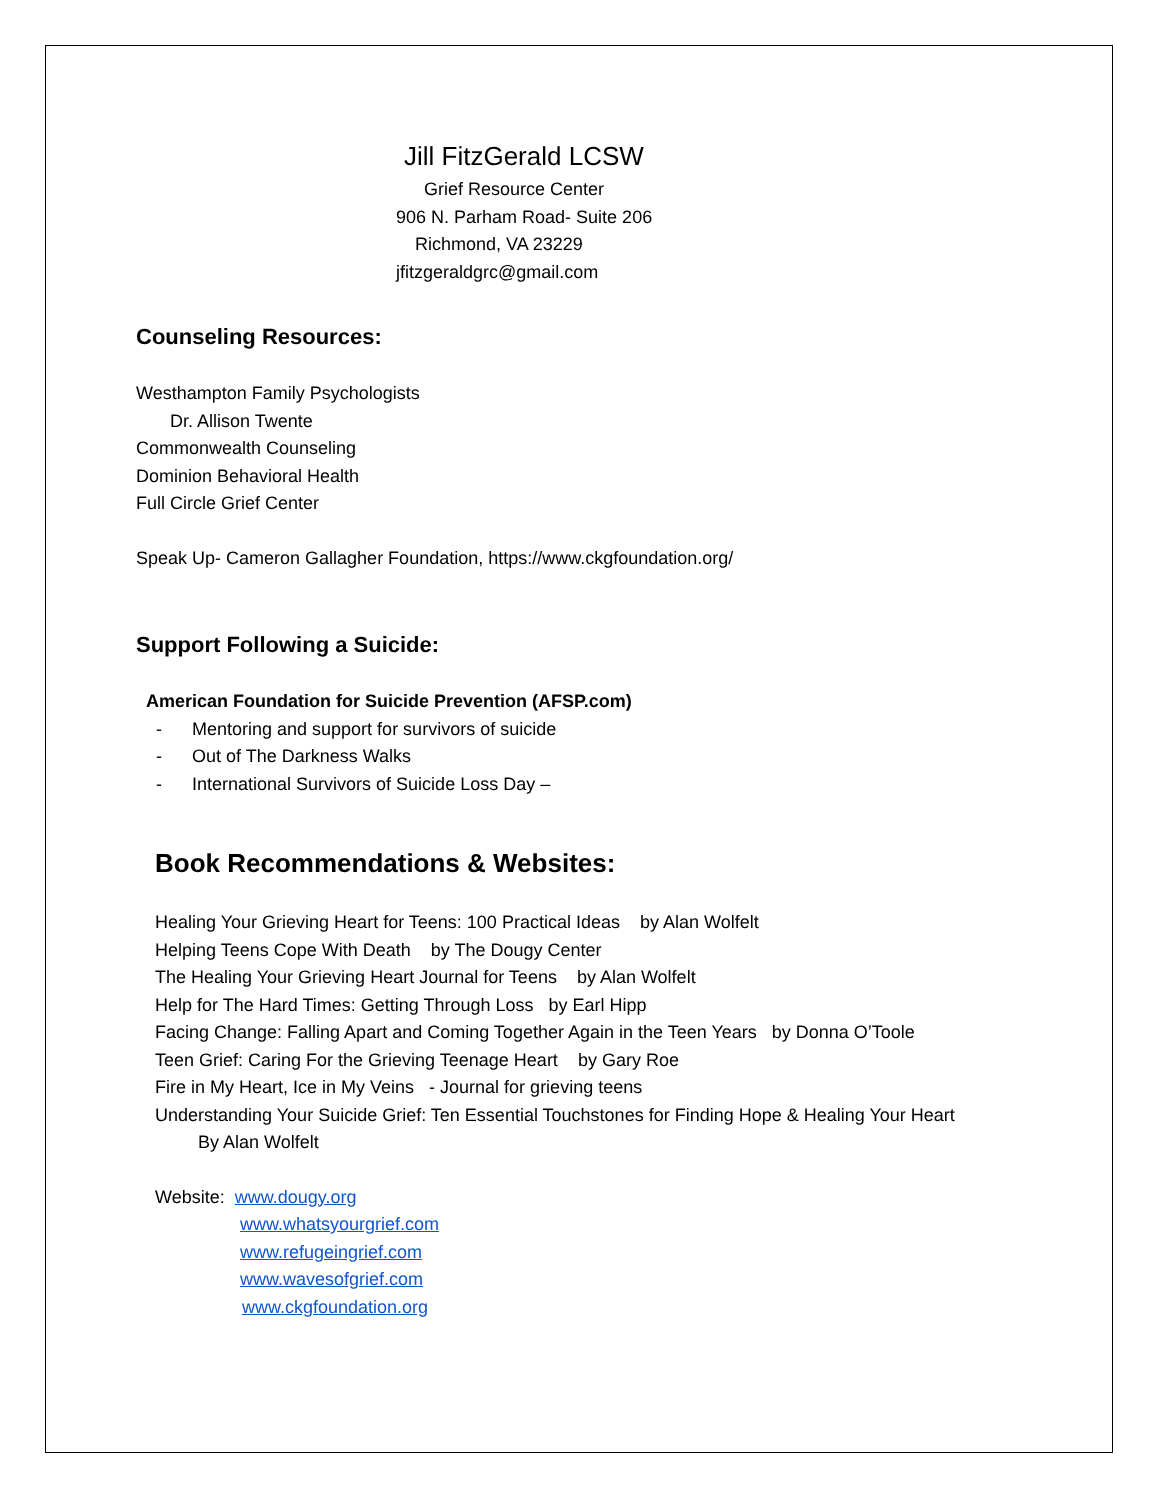Jill FitzGerald LCSW
Grief Resource Center
906 N. Parham Road- Suite 206
Richmond, VA 23229
jfitzgeraldgrc@gmail.com
Counseling Resources:
Westhampton Family Psychologists
Dr. Allison Twente
Commonwealth Counseling
Dominion Behavioral Health
Full Circle Grief Center
Speak Up- Cameron Gallagher Foundation, https://www.ckgfoundation.org/
Support Following a Suicide:
American Foundation for Suicide Prevention (AFSP.com)
- Mentoring and support for survivors of suicide
- Out of The Darkness Walks
- International Survivors of Suicide Loss Day –
Book Recommendations & Websites:
Healing Your Grieving Heart for Teens: 100 Practical Ideas by Alan Wolfelt
Helping Teens Cope With Death by The Dougy Center
The Healing Your Grieving Heart Journal for Teens by Alan Wolfelt
Help for The Hard Times: Getting Through Loss by Earl Hipp
Facing Change: Falling Apart and Coming Together Again in the Teen Years by Donna O’Toole
Teen Grief: Caring For the Grieving Teenage Heart by Gary Roe
Fire in My Heart, Ice in My Veins - Journal for grieving teens
Understanding Your Suicide Grief: Ten Essential Touchstones for Finding Hope & Healing Your Heart
By Alan Wolfelt
Website: www.dougy.org
www.whatsyourgrief.com
www.refugeingrief.com
www.wavesofgrief.com
www.ckgfoundation.org